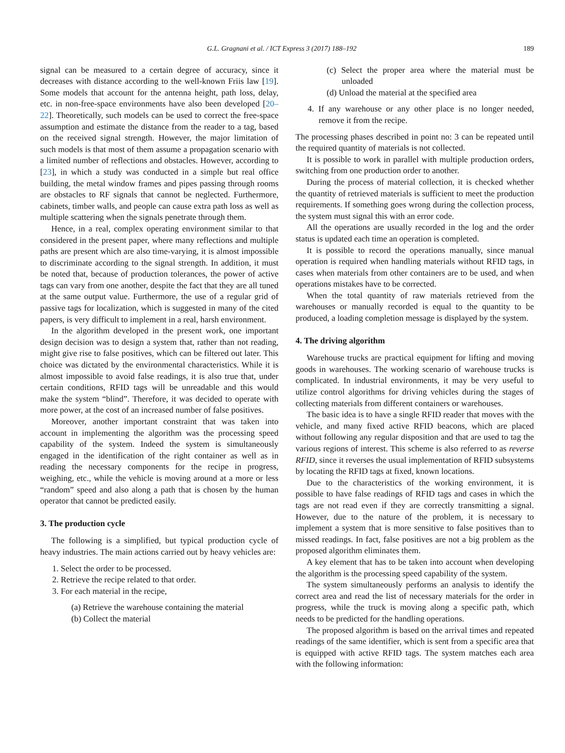G.L. Gragnani et al. / ICT Express 3 (2017) 188–192 189
signal can be measured to a certain degree of accuracy, since it decreases with distance according to the well-known Friis law [19]. Some models that account for the antenna height, path loss, delay, etc. in non-free-space environments have also been developed [20–22]. Theoretically, such models can be used to correct the free-space assumption and estimate the distance from the reader to a tag, based on the received signal strength. However, the major limitation of such models is that most of them assume a propagation scenario with a limited number of reflections and obstacles. However, according to [23], in which a study was conducted in a simple but real office building, the metal window frames and pipes passing through rooms are obstacles to RF signals that cannot be neglected. Furthermore, cabinets, timber walls, and people can cause extra path loss as well as multiple scattering when the signals penetrate through them.
Hence, in a real, complex operating environment similar to that considered in the present paper, where many reflections and multiple paths are present which are also time-varying, it is almost impossible to discriminate according to the signal strength. In addition, it must be noted that, because of production tolerances, the power of active tags can vary from one another, despite the fact that they are all tuned at the same output value. Furthermore, the use of a regular grid of passive tags for localization, which is suggested in many of the cited papers, is very difficult to implement in a real, harsh environment.
In the algorithm developed in the present work, one important design decision was to design a system that, rather than not reading, might give rise to false positives, which can be filtered out later. This choice was dictated by the environmental characteristics. While it is almost impossible to avoid false readings, it is also true that, under certain conditions, RFID tags will be unreadable and this would make the system “blind”. Therefore, it was decided to operate with more power, at the cost of an increased number of false positives.
Moreover, another important constraint that was taken into account in implementing the algorithm was the processing speed capability of the system. Indeed the system is simultaneously engaged in the identification of the right container as well as in reading the necessary components for the recipe in progress, weighing, etc., while the vehicle is moving around at a more or less “random” speed and also along a path that is chosen by the human operator that cannot be predicted easily.
3. The production cycle
The following is a simplified, but typical production cycle of heavy industries. The main actions carried out by heavy vehicles are:
1. Select the order to be processed.
2. Retrieve the recipe related to that order.
3. For each material in the recipe,
(a) Retrieve the warehouse containing the material
(b) Collect the material
(c) Select the proper area where the material must be unloaded
(d) Unload the material at the specified area
4. If any warehouse or any other place is no longer needed, remove it from the recipe.
The processing phases described in point no: 3 can be repeated until the required quantity of materials is not collected.
It is possible to work in parallel with multiple production orders, switching from one production order to another.
During the process of material collection, it is checked whether the quantity of retrieved materials is sufficient to meet the production requirements. If something goes wrong during the collection process, the system must signal this with an error code.
All the operations are usually recorded in the log and the order status is updated each time an operation is completed.
It is possible to record the operations manually, since manual operation is required when handling materials without RFID tags, in cases when materials from other containers are to be used, and when operations mistakes have to be corrected.
When the total quantity of raw materials retrieved from the warehouses or manually recorded is equal to the quantity to be produced, a loading completion message is displayed by the system.
4. The driving algorithm
Warehouse trucks are practical equipment for lifting and moving goods in warehouses. The working scenario of warehouse trucks is complicated. In industrial environments, it may be very useful to utilize control algorithms for driving vehicles during the stages of collecting materials from different containers or warehouses.
The basic idea is to have a single RFID reader that moves with the vehicle, and many fixed active RFID beacons, which are placed without following any regular disposition and that are used to tag the various regions of interest. This scheme is also referred to as reverse RFID, since it reverses the usual implementation of RFID subsystems by locating the RFID tags at fixed, known locations.
Due to the characteristics of the working environment, it is possible to have false readings of RFID tags and cases in which the tags are not read even if they are correctly transmitting a signal. However, due to the nature of the problem, it is necessary to implement a system that is more sensitive to false positives than to missed readings. In fact, false positives are not a big problem as the proposed algorithm eliminates them.
A key element that has to be taken into account when developing the algorithm is the processing speed capability of the system.
The system simultaneously performs an analysis to identify the correct area and read the list of necessary materials for the order in progress, while the truck is moving along a specific path, which needs to be predicted for the handling operations.
The proposed algorithm is based on the arrival times and repeated readings of the same identifier, which is sent from a specific area that is equipped with active RFID tags. The system matches each area with the following information: